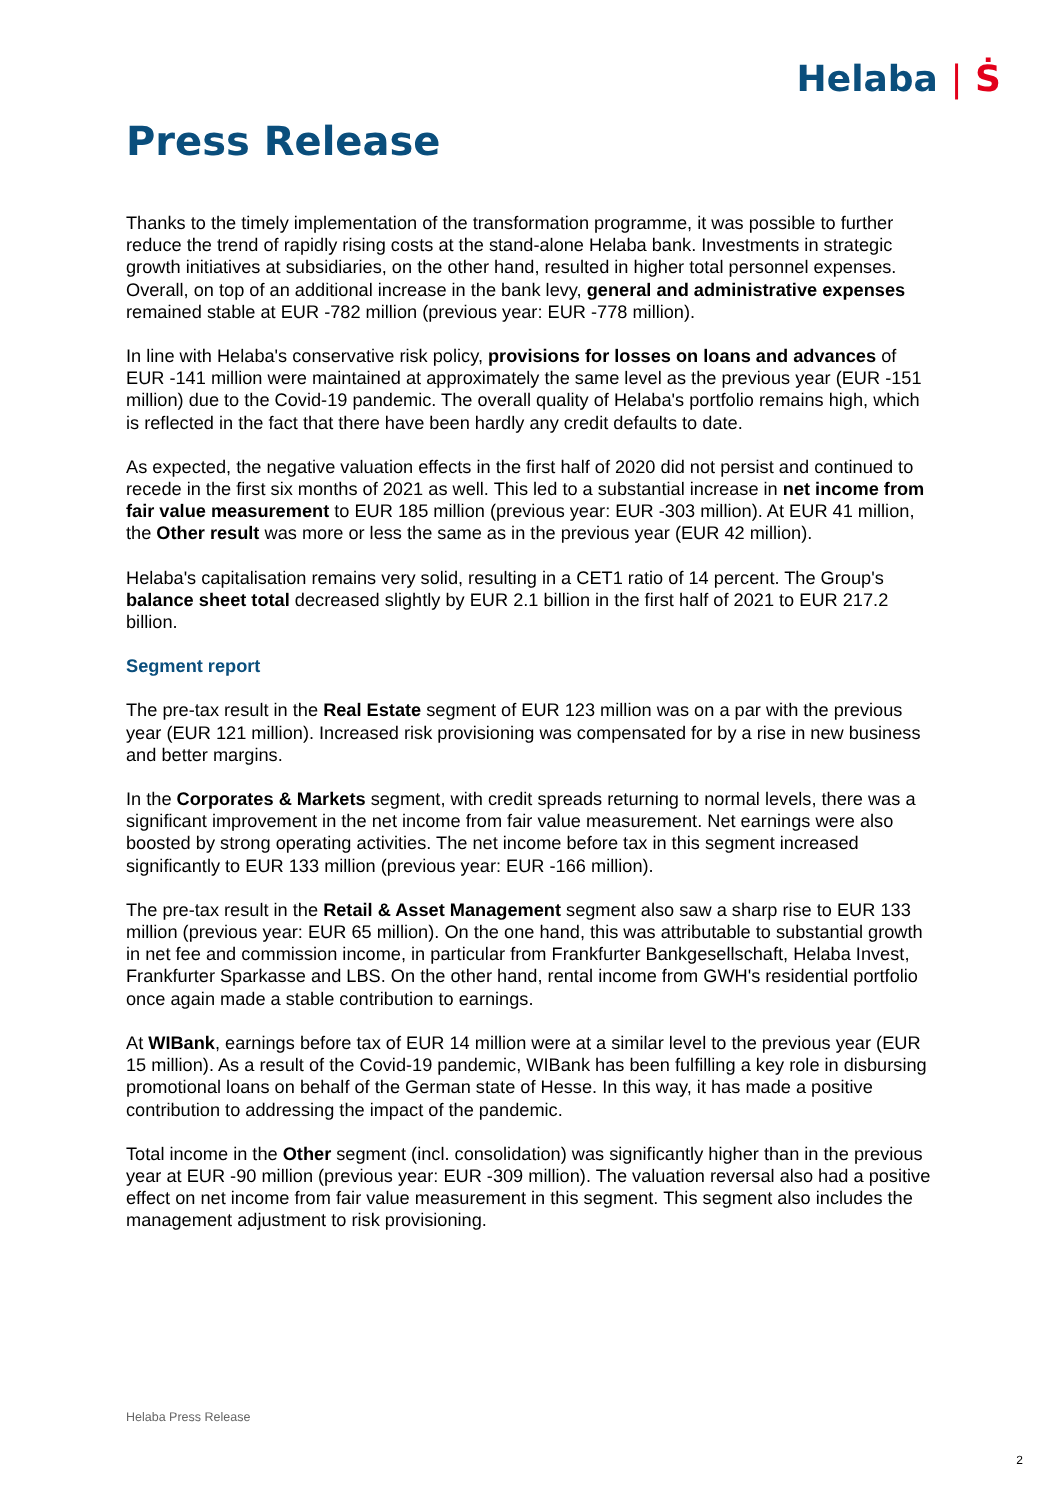Helaba | Ṡ
Press Release
Thanks to the timely implementation of the transformation programme, it was possible to further reduce the trend of rapidly rising costs at the stand-alone Helaba bank. Investments in strategic growth initiatives at subsidiaries, on the other hand, resulted in higher total personnel expenses. Overall, on top of an additional increase in the bank levy, general and administrative expenses remained stable at EUR -782 million (previous year: EUR -778 million).
In line with Helaba's conservative risk policy, provisions for losses on loans and advances of EUR -141 million were maintained at approximately the same level as the previous year (EUR -151 million) due to the Covid-19 pandemic. The overall quality of Helaba's portfolio remains high, which is reflected in the fact that there have been hardly any credit defaults to date.
As expected, the negative valuation effects in the first half of 2020 did not persist and continued to recede in the first six months of 2021 as well. This led to a substantial increase in net income from fair value measurement to EUR 185 million (previous year: EUR -303 million). At EUR 41 million, the Other result was more or less the same as in the previous year (EUR 42 million).
Helaba's capitalisation remains very solid, resulting in a CET1 ratio of 14 percent. The Group's balance sheet total decreased slightly by EUR 2.1 billion in the first half of 2021 to EUR 217.2 billion.
Segment report
The pre-tax result in the Real Estate segment of EUR 123 million was on a par with the previous year (EUR 121 million). Increased risk provisioning was compensated for by a rise in new business and better margins.
In the Corporates & Markets segment, with credit spreads returning to normal levels, there was a significant improvement in the net income from fair value measurement. Net earnings were also boosted by strong operating activities. The net income before tax in this segment increased significantly to EUR 133 million (previous year: EUR -166 million).
The pre-tax result in the Retail & Asset Management segment also saw a sharp rise to EUR 133 million (previous year: EUR 65 million). On the one hand, this was attributable to substantial growth in net fee and commission income, in particular from Frankfurter Bankgesellschaft, Helaba Invest, Frankfurter Sparkasse and LBS. On the other hand, rental income from GWH's residential portfolio once again made a stable contribution to earnings.
At WIBank, earnings before tax of EUR 14 million were at a similar level to the previous year (EUR 15 million). As a result of the Covid-19 pandemic, WIBank has been fulfilling a key role in disbursing promotional loans on behalf of the German state of Hesse. In this way, it has made a positive contribution to addressing the impact of the pandemic.
Total income in the Other segment (incl. consolidation) was significantly higher than in the previous year at EUR -90 million (previous year: EUR -309 million). The valuation reversal also had a positive effect on net income from fair value measurement in this segment. This segment also includes the management adjustment to risk provisioning.
Helaba Press Release
2